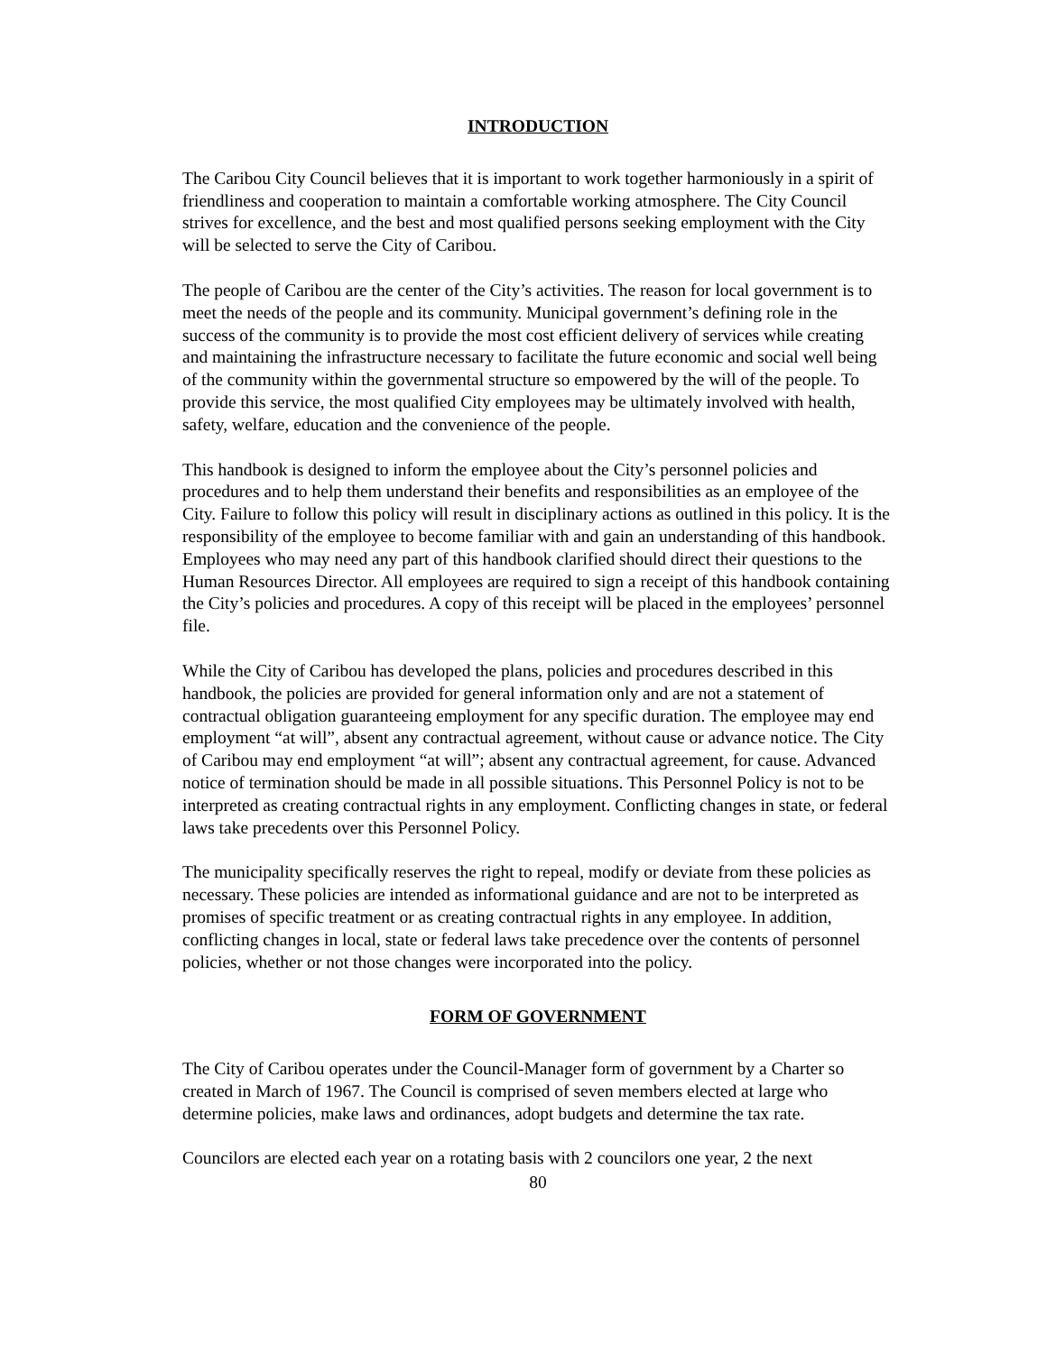INTRODUCTION
The Caribou City Council believes that it is important to work together harmoniously in a spirit of friendliness and cooperation to maintain a comfortable working atmosphere. The City Council strives for excellence, and the best and most qualified persons seeking employment with the City will be selected to serve the City of Caribou.
The people of Caribou are the center of the City’s activities. The reason for local government is to meet the needs of the people and its community. Municipal government’s defining role in the success of the community is to provide the most cost efficient delivery of services while creating and maintaining the infrastructure necessary to facilitate the future economic and social well being of the community within the governmental structure so empowered by the will of the people. To provide this service, the most qualified City employees may be ultimately involved with health, safety, welfare, education and the convenience of the people.
This handbook is designed to inform the employee about the City’s personnel policies and procedures and to help them understand their benefits and responsibilities as an employee of the City. Failure to follow this policy will result in disciplinary actions as outlined in this policy. It is the responsibility of the employee to become familiar with and gain an understanding of this handbook. Employees who may need any part of this handbook clarified should direct their questions to the Human Resources Director. All employees are required to sign a receipt of this handbook containing the City’s policies and procedures. A copy of this receipt will be placed in the employees’ personnel file.
While the City of Caribou has developed the plans, policies and procedures described in this handbook, the policies are provided for general information only and are not a statement of contractual obligation guaranteeing employment for any specific duration. The employee may end employment “at will”, absent any contractual agreement, without cause or advance notice. The City of Caribou may end employment “at will”; absent any contractual agreement, for cause. Advanced notice of termination should be made in all possible situations. This Personnel Policy is not to be interpreted as creating contractual rights in any employment. Conflicting changes in state, or federal laws take precedents over this Personnel Policy.
The municipality specifically reserves the right to repeal, modify or deviate from these policies as necessary. These policies are intended as informational guidance and are not to be interpreted as promises of specific treatment or as creating contractual rights in any employee. In addition, conflicting changes in local, state or federal laws take precedence over the contents of personnel policies, whether or not those changes were incorporated into the policy.
FORM OF GOVERNMENT
The City of Caribou operates under the Council-Manager form of government by a Charter so created in March of 1967. The Council is comprised of seven members elected at large who determine policies, make laws and ordinances, adopt budgets and determine the tax rate.
Councilors are elected each year on a rotating basis with 2 councilors one year, 2 the next
80